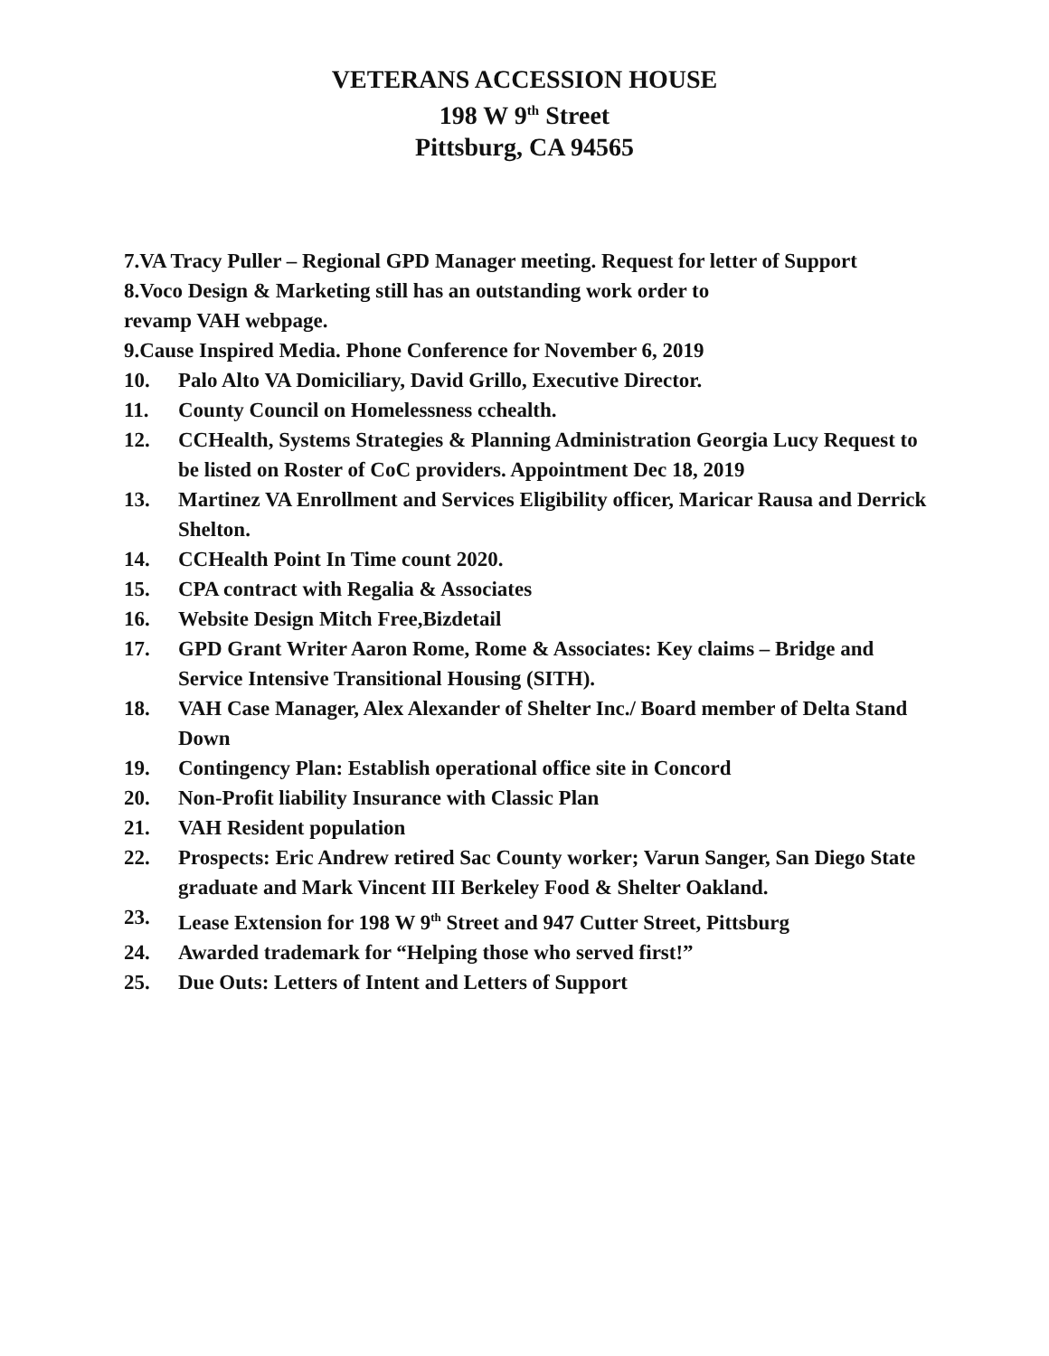VETERANS ACCESSION HOUSE
198 W 9<sup>th</sup> Street
Pittsburg, CA 94565
7.VA Tracy Puller – Regional GPD Manager meeting. Request for letter of Support
8.Voco Design & Marketing still has an outstanding work order to
revamp VAH webpage.
9.Cause Inspired Media. Phone Conference for November 6, 2019
10. Palo Alto VA Domiciliary, David Grillo, Executive Director.
11. County Council on Homelessness cchealth.
12. CCHealth, Systems Strategies & Planning Administration Georgia Lucy Request to be listed on Roster of CoC providers. Appointment Dec 18, 2019
13. Martinez VA Enrollment and Services Eligibility officer, Maricar Rausa and Derrick Shelton.
14. CCHealth Point In Time count 2020.
15. CPA contract with Regalia & Associates
16. Website Design Mitch Free,Bizdetail
17. GPD Grant Writer Aaron Rome, Rome & Associates: Key claims – Bridge and Service Intensive Transitional Housing (SITH).
18. VAH Case Manager, Alex Alexander of Shelter Inc./ Board member of Delta Stand Down
19. Contingency Plan: Establish operational office site in Concord
20. Non-Profit liability Insurance with Classic Plan
21. VAH Resident population
22. Prospects: Eric Andrew retired Sac County worker; Varun Sanger, San Diego State graduate and Mark Vincent III Berkeley Food & Shelter Oakland.
23. Lease Extension for 198 W 9<sup>th</sup> Street and 947 Cutter Street, Pittsburg
24. Awarded trademark for “Helping those who served first!”
25. Due Outs: Letters of Intent and Letters of Support